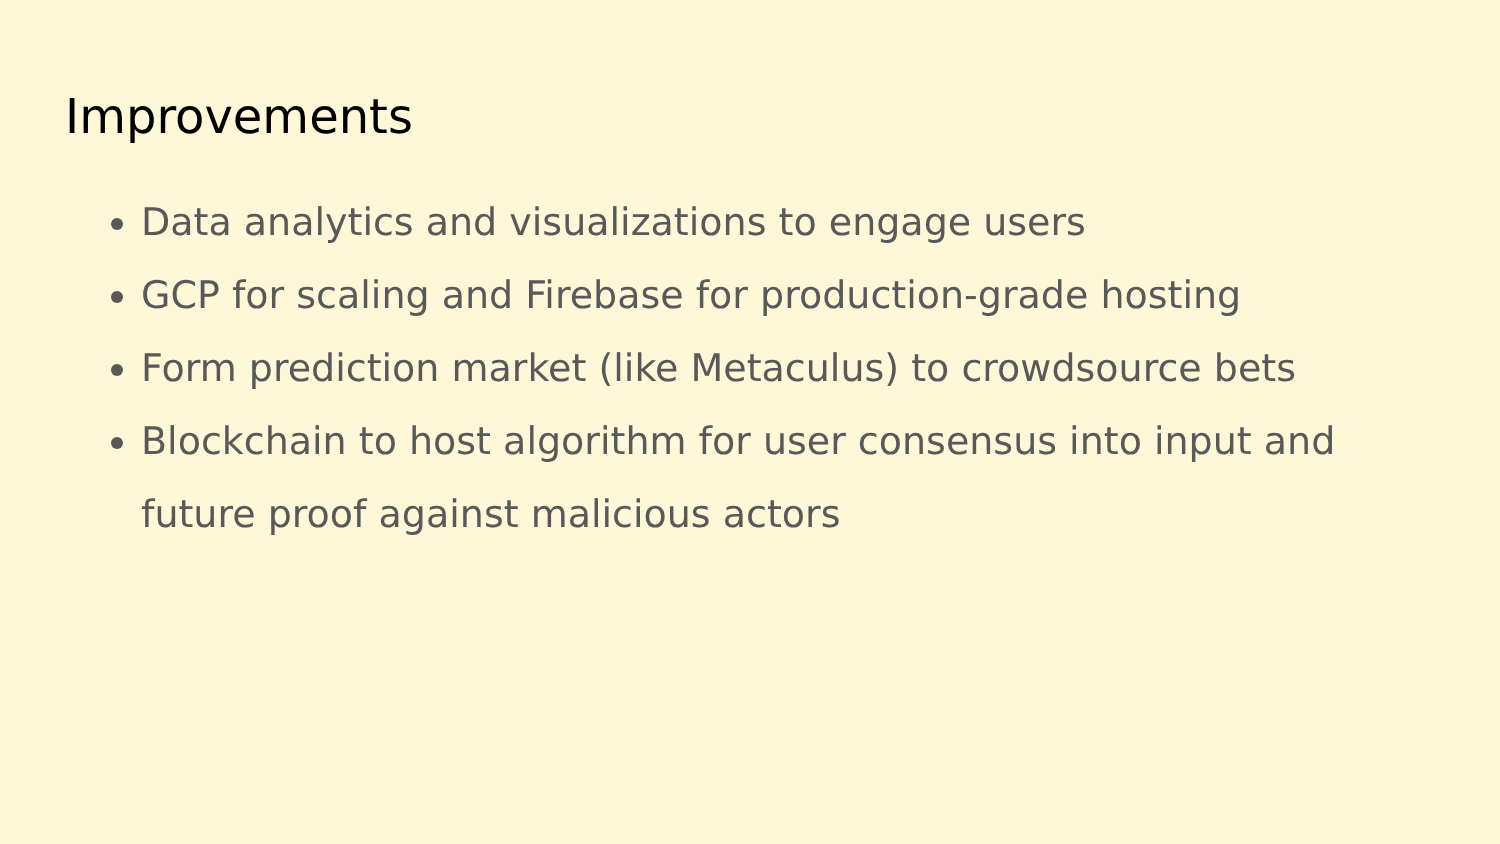Improvements
Data analytics and visualizations to engage users
GCP for scaling and Firebase for production-grade hosting
Form prediction market (like Metaculus) to crowdsource bets
Blockchain to host algorithm for user consensus into input and future proof against malicious actors